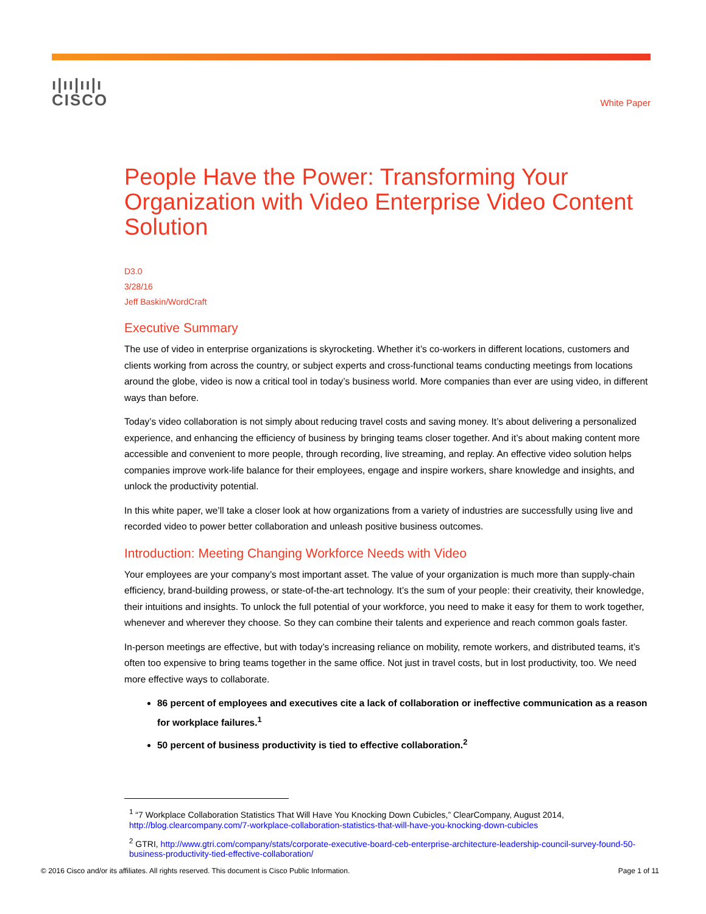ı|ıı|ıı|ı
CISCO
White Paper
People Have the Power: Transforming Your Organization with Video Enterprise Video Content Solution
D3.0
3/28/16
Jeff Baskin/WordCraft
Executive Summary
The use of video in enterprise organizations is skyrocketing. Whether it’s co-workers in different locations, customers and clients working from across the country, or subject experts and cross-functional teams conducting meetings from locations around the globe, video is now a critical tool in today’s business world. More companies than ever are using video, in different ways than before.
Today’s video collaboration is not simply about reducing travel costs and saving money. It’s about delivering a personalized experience, and enhancing the efficiency of business by bringing teams closer together. And it’s about making content more accessible and convenient to more people, through recording, live streaming, and replay. An effective video solution helps companies improve work-life balance for their employees, engage and inspire workers, share knowledge and insights, and unlock the productivity potential.
In this white paper, we’ll take a closer look at how organizations from a variety of industries are successfully using live and recorded video to power better collaboration and unleash positive business outcomes.
Introduction: Meeting Changing Workforce Needs with Video
Your employees are your company’s most important asset. The value of your organization is much more than supply-chain efficiency, brand-building prowess, or state-of-the-art technology. It’s the sum of your people: their creativity, their knowledge, their intuitions and insights. To unlock the full potential of your workforce, you need to make it easy for them to work together, whenever and wherever they choose. So they can combine their talents and experience and reach common goals faster.
In-person meetings are effective, but with today’s increasing reliance on mobility, remote workers, and distributed teams, it’s often too expensive to bring teams together in the same office. Not just in travel costs, but in lost productivity, too. We need more effective ways to collaborate.
86 percent of employees and executives cite a lack of collaboration or ineffective communication as a reason for workplace failures.<sup>1</sup>
50 percent of business productivity is tied to effective collaboration.<sup>2</sup>
<sup>1</sup> “7 Workplace Collaboration Statistics That Will Have You Knocking Down Cubicles,” ClearCompany, August 2014, http://blog.clearcompany.com/7-workplace-collaboration-statistics-that-will-have-you-knocking-down-cubicles
<sup>2</sup> GTRI, http://www.gtri.com/company/stats/corporate-executive-board-ceb-enterprise-architecture-leadership-council-survey-found-50-business-productivity-tied-effective-collaboration/
© 2016 Cisco and/or its affiliates. All rights reserved. This document is Cisco Public Information. Page 1 of 11